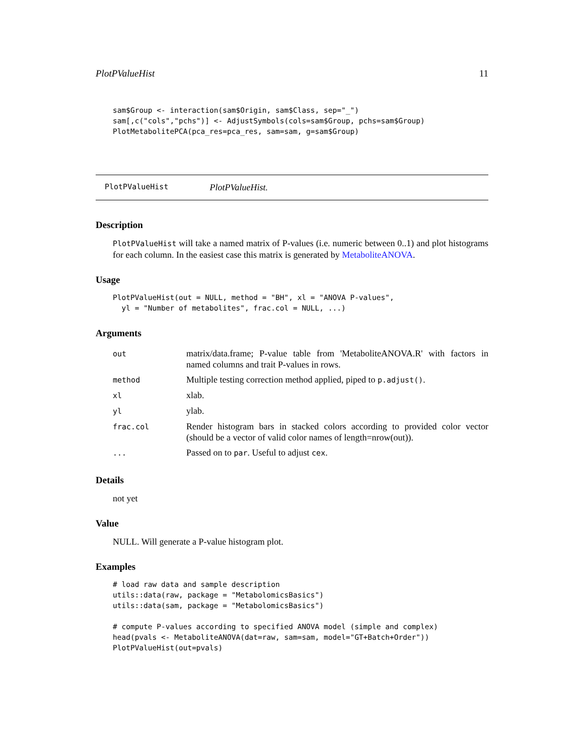PlotPValueHist 11
sam$Group <- interaction(sam$Origin, sam$Class, sep="_")
sam[,c("cols","pchs")] <- AdjustSymbols(cols=sam$Group, pchs=sam$Group)
PlotMetabolitePCA(pca_res=pca_res, sam=sam, g=sam$Group)
PlotPValueHist PlotPValueHist.
Description
PlotPValueHist will take a named matrix of P-values (i.e. numeric between 0..1) and plot histograms for each column. In the easiest case this matrix is generated by MetaboliteANOVA.
Usage
PlotPValueHist(out = NULL, method = "BH", xl = "ANOVA P-values",
  yl = "Number of metabolites", frac.col = NULL, ...)
Arguments
| out | matrix/data.frame; P-value table from 'MetaboliteANOVA.R' with factors in named columns and trait P-values in rows. |
| method | Multiple testing correction method applied, piped to p.adjust() . |
| xl | xlab. |
| yl | ylab. |
| frac.col | Render histogram bars in stacked colors according to provided color vector (should be a vector of valid color names of length=nrow(out)). |
| ... | Passed on to par . Useful to adjust cex . |
Details
not yet
Value
NULL. Will generate a P-value histogram plot.
Examples
# load raw data and sample description
utils::data(raw, package = "MetabolomicsBasics")
utils::data(sam, package = "MetabolomicsBasics")

# compute P-values according to specified ANOVA model (simple and complex)
head(pvals <- MetaboliteANOVA(dat=raw, sam=sam, model="GT+Batch+Order"))
PlotPValueHist(out=pvals)